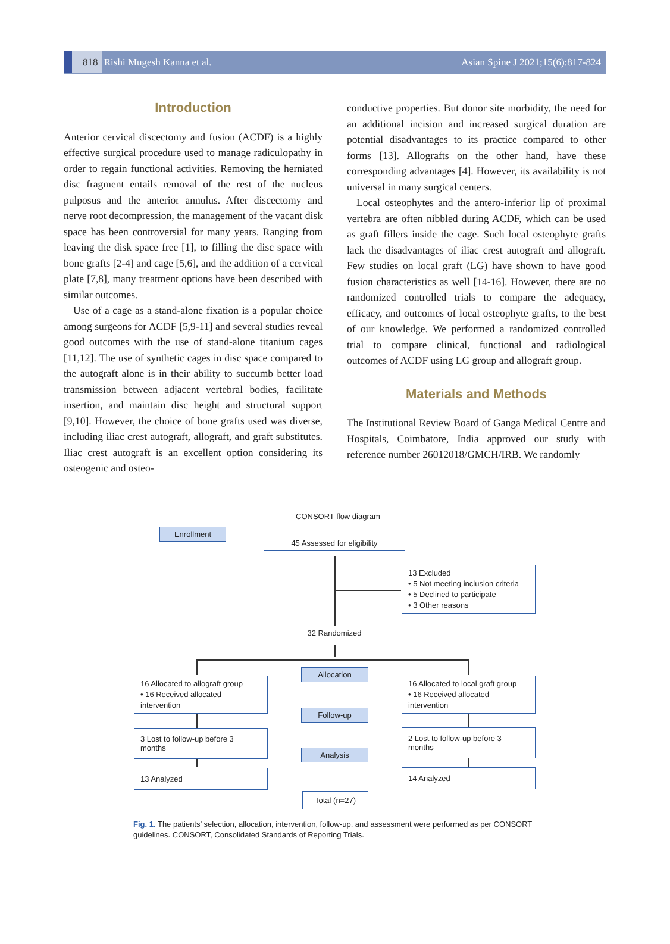818 Rishi Mugesh Kanna et al. Asian Spine J 2021;15(6):817-824
Introduction
Anterior cervical discectomy and fusion (ACDF) is a highly effective surgical procedure used to manage radiculopathy in order to regain functional activities. Removing the herniated disc fragment entails removal of the rest of the nucleus pulposus and the anterior annulus. After discectomy and nerve root decompression, the management of the vacant disk space has been controversial for many years. Ranging from leaving the disk space free [1], to filling the disc space with bone grafts [2-4] and cage [5,6], and the addition of a cervical plate [7,8], many treatment options have been described with similar outcomes.
Use of a cage as a stand-alone fixation is a popular choice among surgeons for ACDF [5,9-11] and several studies reveal good outcomes with the use of stand-alone titanium cages [11,12]. The use of synthetic cages in disc space compared to the autograft alone is in their ability to succumb better load transmission between adjacent vertebral bodies, facilitate insertion, and maintain disc height and structural support [9,10]. However, the choice of bone grafts used was diverse, including iliac crest autograft, allograft, and graft substitutes. Iliac crest autograft is an excellent option considering its osteogenic and osteo-
conductive properties. But donor site morbidity, the need for an additional incision and increased surgical duration are potential disadvantages to its practice compared to other forms [13]. Allografts on the other hand, have these corresponding advantages [4]. However, its availability is not universal in many surgical centers.
Local osteophytes and the antero-inferior lip of proximal vertebra are often nibbled during ACDF, which can be used as graft fillers inside the cage. Such local osteophyte grafts lack the disadvantages of iliac crest autograft and allograft. Few studies on local graft (LG) have shown to have good fusion characteristics as well [14-16]. However, there are no randomized controlled trials to compare the adequacy, efficacy, and outcomes of local osteophyte grafts, to the best of our knowledge. We performed a randomized controlled trial to compare clinical, functional and radiological outcomes of ACDF using LG group and allograft group.
Materials and Methods
The Institutional Review Board of Ganga Medical Centre and Hospitals, Coimbatore, India approved our study with reference number 26012018/GMCH/IRB. We randomly
CONSORT flow diagram
Enrollment
45 Assessed for eligibility
13 Excluded
• 5 Not meeting inclusion criteria
• 5 Declined to participate
• 3 Other reasons
32 Randomized
Allocation
16 Allocated to allograft group
• 16 Received allocated intervention
16 Allocated to local graft group
• 16 Received allocated intervention
Follow-up
3 Lost to follow-up before 3 months
2 Lost to follow-up before 3 months
Analysis
13 Analyzed 14 Analyzed
Total (n=27)
Fig. 1. The patients’ selection, allocation, intervention, follow-up, and assessment were performed as per CONSORT guidelines. CONSORT, Consolidated Standards of Reporting Trials.